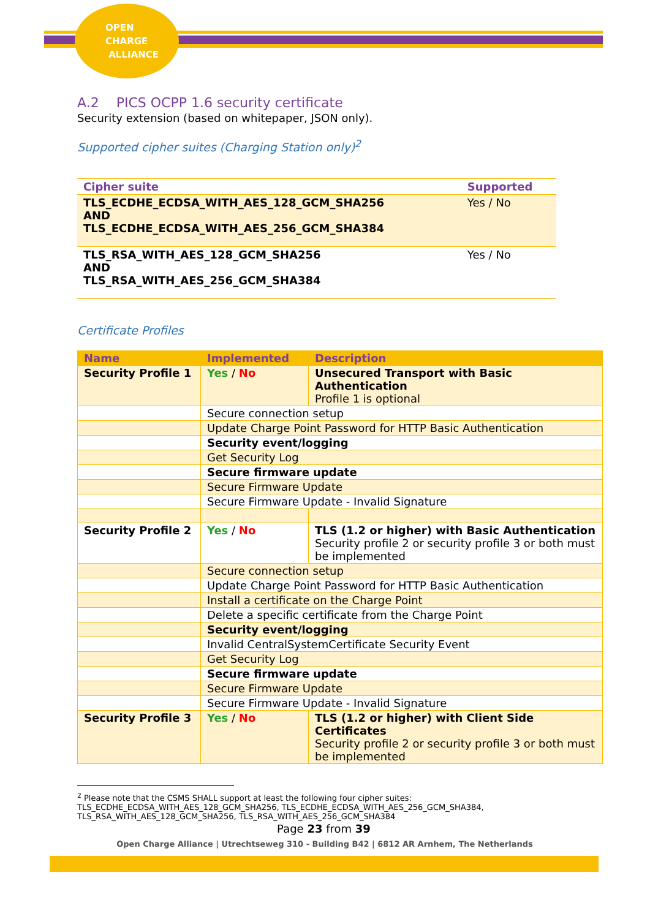OPEN
CHARGE
ALLIANCE
A.2 PICS OCPP 1.6 security certificate
Security extension (based on whitepaper, JSON only).
Supported cipher suites (Charging Station only)<sup>2</sup>
| Cipher suite | Supported |
| --- | --- |
| TLS_ECDHE_ECDSA_WITH_AES_128_GCM_SHA256 AND TLS_ECDHE_ECDSA_WITH_AES_256_GCM_SHA384 | Yes / No |
| TLS_RSA_WITH_AES_128_GCM_SHA256 AND TLS_RSA_WITH_AES_256_GCM_SHA384 | Yes / No |
Certificate Profiles
| Name | Implemented | Description |
| --- | --- | --- |
| Security Profile 1 | Yes / No | Unsecured Transport with Basic Authentication Profile 1 is optional |
| | Secure connection setup | |
| | Update Charge Point Password for HTTP Basic Authentication | |
| | Security event/logging | |
| | Get Security Log | |
| | Secure firmware update | |
| | Secure Firmware Update | |
| | Secure Firmware Update - Invalid Signature | |
| Security Profile 2 | Yes / No | TLS (1.2 or higher) with Basic Authentication Security profile 2 or security profile 3 or both must be implemented |
| | Secure connection setup | |
| | Update Charge Point Password for HTTP Basic Authentication | |
| | Install a certificate on the Charge Point | |
| | Delete a specific certificate from the Charge Point | |
| | Security event/logging | |
| | Invalid CentralSystemCertificate Security Event | |
| | Get Security Log | |
| | Secure firmware update | |
| | Secure Firmware Update | |
| | Secure Firmware Update - Invalid Signature | |
| Security Profile 3 | Yes / No | TLS (1.2 or higher) with Client Side Certificates Security profile 2 or security profile 3 or both must be implemented |
<sup>2</sup> Please note that the CSMS SHALL support at least the following four cipher suites:
TLS_ECDHE_ECDSA_WITH_AES_128_GCM_SHA256, TLS_ECDHE_ECDSA_WITH_AES_256_GCM_SHA384,
TLS_RSA_WITH_AES_128_GCM_SHA256, TLS_RSA_WITH_AES_256_GCM_SHA384
Page 23 from 39
Open Charge Alliance | Utrechtseweg 310 - Building B42 | 6812 AR Arnhem, The Netherlands